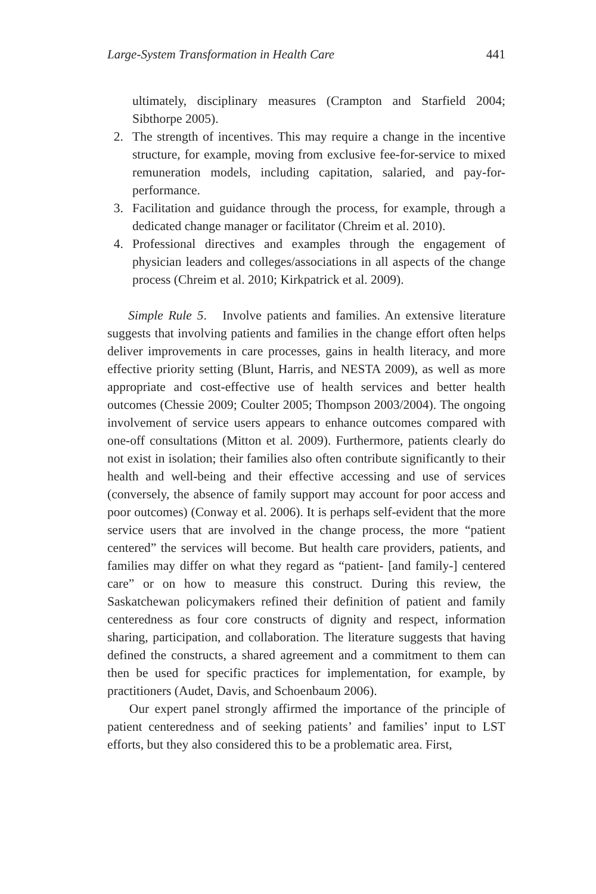Large-System Transformation in Health Care 441
ultimately, disciplinary measures (Crampton and Starfield 2004; Sibthorpe 2005).
2. The strength of incentives. This may require a change in the incentive structure, for example, moving from exclusive fee-for-service to mixed remuneration models, including capitation, salaried, and pay-for-performance.
3. Facilitation and guidance through the process, for example, through a dedicated change manager or facilitator (Chreim et al. 2010).
4. Professional directives and examples through the engagement of physician leaders and colleges/associations in all aspects of the change process (Chreim et al. 2010; Kirkpatrick et al. 2009).
Simple Rule 5. Involve patients and families. An extensive literature suggests that involving patients and families in the change effort often helps deliver improvements in care processes, gains in health literacy, and more effective priority setting (Blunt, Harris, and NESTA 2009), as well as more appropriate and cost-effective use of health services and better health outcomes (Chessie 2009; Coulter 2005; Thompson 2003/2004). The ongoing involvement of service users appears to enhance outcomes compared with one-off consultations (Mitton et al. 2009). Furthermore, patients clearly do not exist in isolation; their families also often contribute significantly to their health and well-being and their effective accessing and use of services (conversely, the absence of family support may account for poor access and poor outcomes) (Conway et al. 2006). It is perhaps self-evident that the more service users that are involved in the change process, the more “patient centered” the services will become. But health care providers, patients, and families may differ on what they regard as “patient- [and family-] centered care” or on how to measure this construct. During this review, the Saskatchewan policymakers refined their definition of patient and family centeredness as four core constructs of dignity and respect, information sharing, participation, and collaboration. The literature suggests that having defined the constructs, a shared agreement and a commitment to them can then be used for specific practices for implementation, for example, by practitioners (Audet, Davis, and Schoenbaum 2006).
Our expert panel strongly affirmed the importance of the principle of patient centeredness and of seeking patients’ and families’ input to LST efforts, but they also considered this to be a problematic area. First,